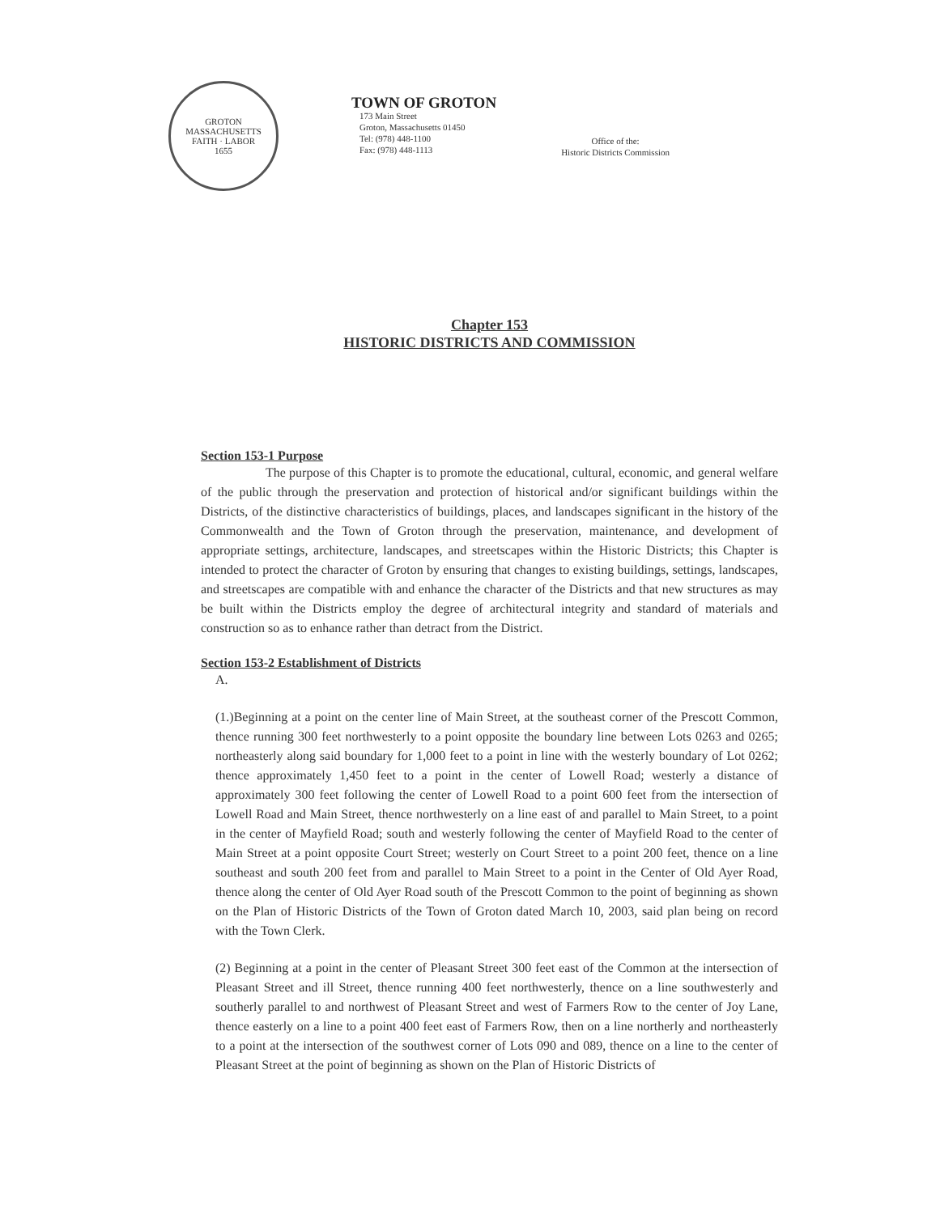GROTON MASSACHUSETTS
FAITH · LABOR
1655
TOWN OF GROTON
173 Main Street
Groton, Massachusetts 01450
Tel: (978) 448-1100
Fax: (978) 448-1113
Office of the:
Historic Districts Commission
Chapter 153
HISTORIC DISTRICTS AND COMMISSION
Section 153-1 Purpose
The purpose of this Chapter is to promote the educational, cultural, economic, and general welfare of the public through the preservation and protection of historical and/or significant buildings within the Districts, of the distinctive characteristics of buildings, places, and landscapes significant in the history of the Commonwealth and the Town of Groton through the preservation, maintenance, and development of appropriate settings, architecture, landscapes, and streetscapes within the Historic Districts; this Chapter is intended to protect the character of Groton by ensuring that changes to existing buildings, settings, landscapes, and streetscapes are compatible with and enhance the character of the Districts and that new structures as may be built within the Districts employ the degree of architectural integrity and standard of materials and construction so as to enhance rather than detract from the District.
Section 153-2 Establishment of Districts
A.
(1.)Beginning at a point on the center line of Main Street, at the southeast corner of the Prescott Common, thence running 300 feet northwesterly to a point opposite the boundary line between Lots 0263 and 0265; northeasterly along said boundary for 1,000 feet to a point in line with the westerly boundary of Lot 0262; thence approximately 1,450 feet to a point in the center of Lowell Road; westerly a distance of approximately 300 feet following the center of Lowell Road to a point 600 feet from the intersection of Lowell Road and Main Street, thence northwesterly on a line east of and parallel to Main Street, to a point in the center of Mayfield Road; south and westerly following the center of Mayfield Road to the center of Main Street at a point opposite Court Street; westerly on Court Street to a point 200 feet, thence on a line southeast and south 200 feet from and parallel to Main Street to a point in the Center of Old Ayer Road, thence along the center of Old Ayer Road south of the Prescott Common to the point of beginning as shown on the Plan of Historic Districts of the Town of Groton dated March 10, 2003, said plan being on record with the Town Clerk.
(2) Beginning at a point in the center of Pleasant Street 300 feet east of the Common at the intersection of Pleasant Street and ill Street, thence running 400 feet northwesterly, thence on a line southwesterly and southerly parallel to and northwest of Pleasant Street and west of Farmers Row to the center of Joy Lane, thence easterly on a line to a point 400 feet east of Farmers Row, then on a line northerly and northeasterly to a point at the intersection of the southwest corner of Lots 090 and 089, thence on a line to the center of Pleasant Street at the point of beginning as shown on the Plan of Historic Districts of